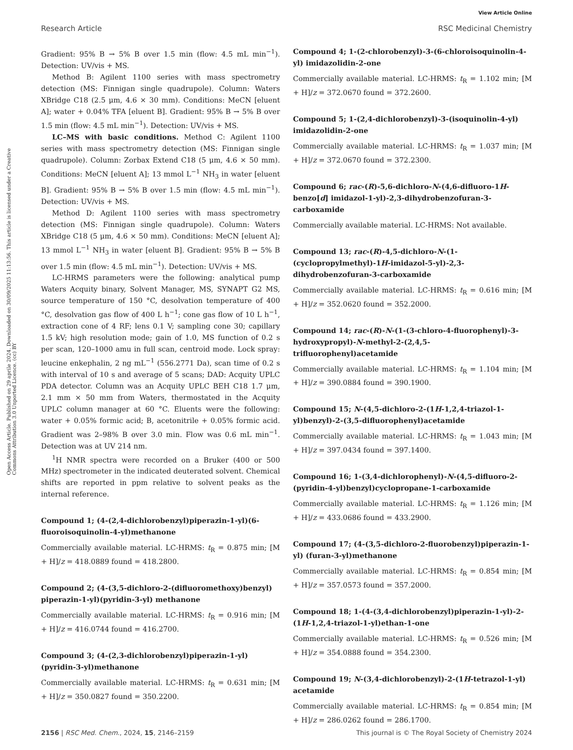View Article Online
Research Article RSC Medicinal Chemistry
Open Access Article. Published on 29 aprile 2024. Downloaded on 30/09/2025 11:13:56. This article is licensed under a Creative Commons Attribution 3.0 Unported Licence. (cc) BY
Gradient: 95% B → 5% B over 1.5 min (flow: 4.5 mL min<sup>−1</sup>). Detection: UV/vis + MS.
Method B: Agilent 1100 series with mass spectrometry detection (MS: Finnigan single quadrupole). Column: Waters XBridge C18 (2.5 μm, 4.6 × 30 mm). Conditions: MeCN [eluent A]; water + 0.04% TFA [eluent B]. Gradient: 95% B → 5% B over 1.5 min (flow: 4.5 mL min<sup>−1</sup>). Detection: UV/vis + MS.
LC–MS with basic conditions. Method C: Agilent 1100 series with mass spectrometry detection (MS: Finnigan single quadrupole). Column: Zorbax Extend C18 (5 μm, 4.6 × 50 mm). Conditions: MeCN [eluent A]; 13 mmol L<sup>−1</sup> NH<sub>3</sub> in water [eluent B]. Gradient: 95% B → 5% B over 1.5 min (flow: 4.5 mL min<sup>−1</sup>). Detection: UV/vis + MS.
Method D: Agilent 1100 series with mass spectrometry detection (MS: Finnigan single quadrupole). Column: Waters XBridge C18 (5 μm, 4.6 × 50 mm). Conditions: MeCN [eluent A]; 13 mmol L<sup>−1</sup> NH<sub>3</sub> in water [eluent B]. Gradient: 95% B → 5% B over 1.5 min (flow: 4.5 mL min<sup>−1</sup>). Detection: UV/vis + MS.
LC-HRMS parameters were the following: analytical pump Waters Acquity binary, Solvent Manager, MS, SYNAPT G2 MS, source temperature of 150 °C, desolvation temperature of 400 °C, desolvation gas flow of 400 L h<sup>−1</sup>; cone gas flow of 10 L h<sup>−1</sup>, extraction cone of 4 RF; lens 0.1 V; sampling cone 30; capillary 1.5 kV; high resolution mode; gain of 1.0, MS function of 0.2 s per scan, 120–1000 amu in full scan, centroid mode. Lock spray: leucine enkephalin, 2 ng mL<sup>−1</sup> (556.2771 Da), scan time of 0.2 s with interval of 10 s and average of 5 scans; DAD: Acquity UPLC PDA detector. Column was an Acquity UPLC BEH C18 1.7 μm, 2.1 mm × 50 mm from Waters, thermostated in the Acquity UPLC column manager at 60 °C. Eluents were the following: water + 0.05% formic acid; B, acetonitrile + 0.05% formic acid. Gradient was 2–98% B over 3.0 min. Flow was 0.6 mL min<sup>−1</sup>. Detection was at UV 214 nm.
<sup>1</sup>H NMR spectra were recorded on a Bruker (400 or 500 MHz) spectrometer in the indicated deuterated solvent. Chemical shifts are reported in ppm relative to solvent peaks as the internal reference.
Compound 1; (4-(2,4-dichlorobenzyl)piperazin-1-yl)(6-fluoroisoquinolin-4-yl)methanone
Commercially available material. LC-HRMS: t<sub>R</sub> = 0.875 min; [M + H]/z = 418.0889 found = 418.2800.
Compound 2; (4-(3,5-dichloro-2-(difluoromethoxy)benzyl) piperazin-1-yl)(pyridin-3-yl) methanone
Commercially available material. LC-HRMS: t<sub>R</sub> = 0.916 min; [M + H]/z = 416.0744 found = 416.2700.
Compound 3; (4-(2,3-dichlorobenzyl)piperazin-1-yl)(pyridin-3-yl)methanone
Commercially available material. LC-HRMS: t<sub>R</sub> = 0.631 min; [M + H]/z = 350.0827 found = 350.2200.
Compound 4; 1-(2-chlorobenzyl)-3-(6-chloroisoquinolin-4-yl) imidazolidin-2-one
Commercially available material. LC-HRMS: t<sub>R</sub> = 1.102 min; [M + H]/z = 372.0670 found = 372.2600.
Compound 5; 1-(2,4-dichlorobenzyl)-3-(isoquinolin-4-yl) imidazolidin-2-one
Commercially available material. LC-HRMS: t<sub>R</sub> = 1.037 min; [M + H]/z = 372.0670 found = 372.2300.
Compound 6; rac-(R)-5,6-dichloro-N-(4,6-difluoro-1H-benzo[d] imidazol-1-yl)-2,3-dihydrobenzofuran-3-carboxamide
Commercially available material. LC-HRMS: Not available.
Compound 13; rac-(R)-4,5-dichloro-N-(1-(cyclopropylmethyl)-1H-imidazol-5-yl)-2,3-dihydrobenzofuran-3-carboxamide
Commercially available material. LC-HRMS: t<sub>R</sub> = 0.616 min; [M + H]/z = 352.0620 found = 352.2000.
Compound 14; rac-(R)-N-(1-(3-chloro-4-fluorophenyl)-3-hydroxypropyl)-N-methyl-2-(2,4,5-trifluorophenyl)acetamide
Commercially available material. LC-HRMS: t<sub>R</sub> = 1.104 min; [M + H]/z = 390.0884 found = 390.1900.
Compound 15; N-(4,5-dichloro-2-(1H-1,2,4-triazol-1-yl)benzyl)-2-(3,5-difluorophenyl)acetamide
Commercially available material. LC-HRMS: t<sub>R</sub> = 1.043 min; [M + H]/z = 397.0434 found = 397.1400.
Compound 16; 1-(3,4-dichlorophenyl)-N-(4,5-difluoro-2-(pyridin-4-yl)benzyl)cyclopropane-1-carboxamide
Commercially available material. LC-HRMS: t<sub>R</sub> = 1.126 min; [M + H]/z = 433.0686 found = 433.2900.
Compound 17; (4-(3,5-dichloro-2-fluorobenzyl)piperazin-1-yl) (furan-3-yl)methanone
Commercially available material. LC-HRMS: t<sub>R</sub> = 0.854 min; [M + H]/z = 357.0573 found = 357.2000.
Compound 18; 1-(4-(3,4-dichlorobenzyl)piperazin-1-yl)-2-(1H-1,2,4-triazol-1-yl)ethan-1-one
Commercially available material. LC-HRMS: t<sub>R</sub> = 0.526 min; [M + H]/z = 354.0888 found = 354.2300.
Compound 19; N-(3,4-dichlorobenzyl)-2-(1H-tetrazol-1-yl) acetamide
Commercially available material. LC-HRMS: t<sub>R</sub> = 0.854 min; [M + H]/z = 286.0262 found = 286.1700.
2156 | RSC Med. Chem., 2024, 15, 2146–2159 This journal is © The Royal Society of Chemistry 2024